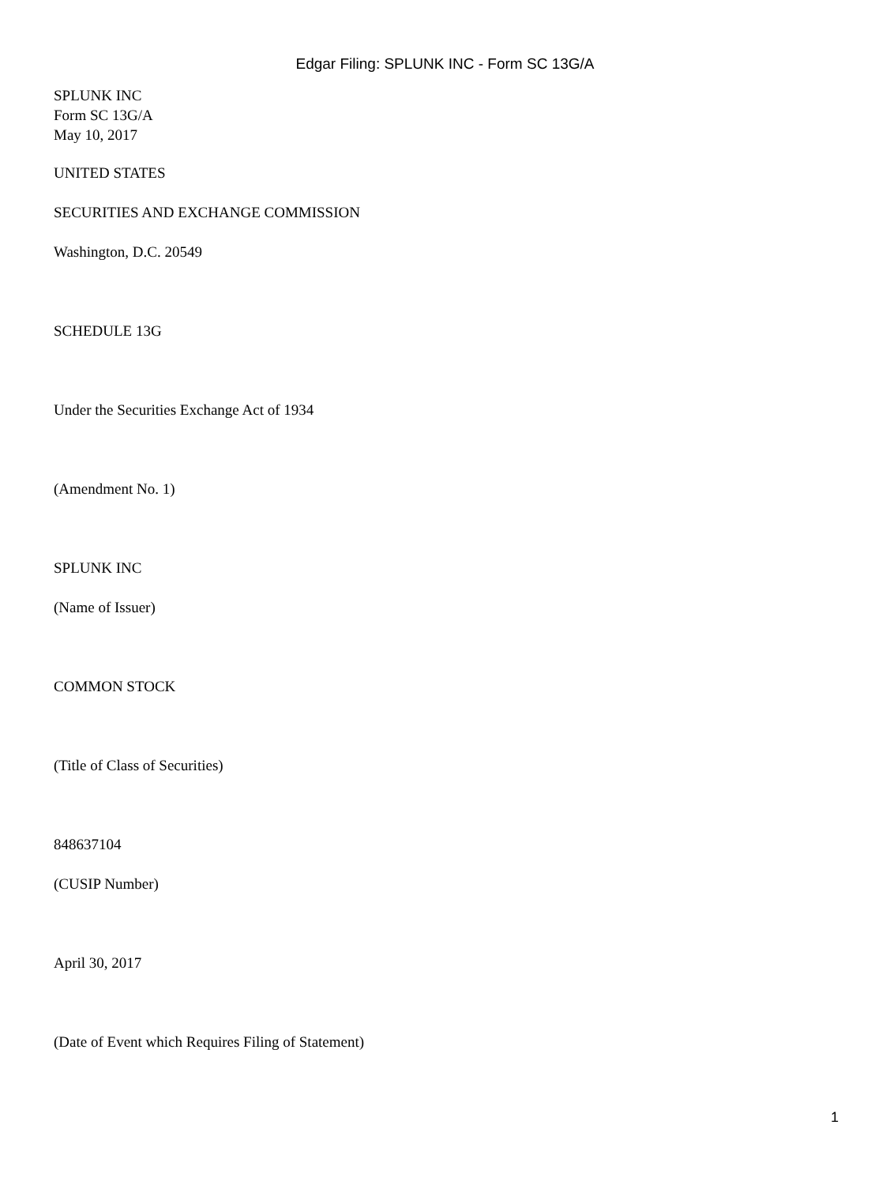Edgar Filing: SPLUNK INC - Form SC 13G/A
SPLUNK INC
Form SC 13G/A
May 10, 2017
UNITED STATES
SECURITIES AND EXCHANGE COMMISSION
Washington, D.C. 20549
SCHEDULE 13G
Under the Securities Exchange Act of 1934
(Amendment No. 1)
SPLUNK INC
(Name of Issuer)
COMMON STOCK
(Title of Class of Securities)
848637104
(CUSIP Number)
April 30, 2017
(Date of Event which Requires Filing of Statement)
1